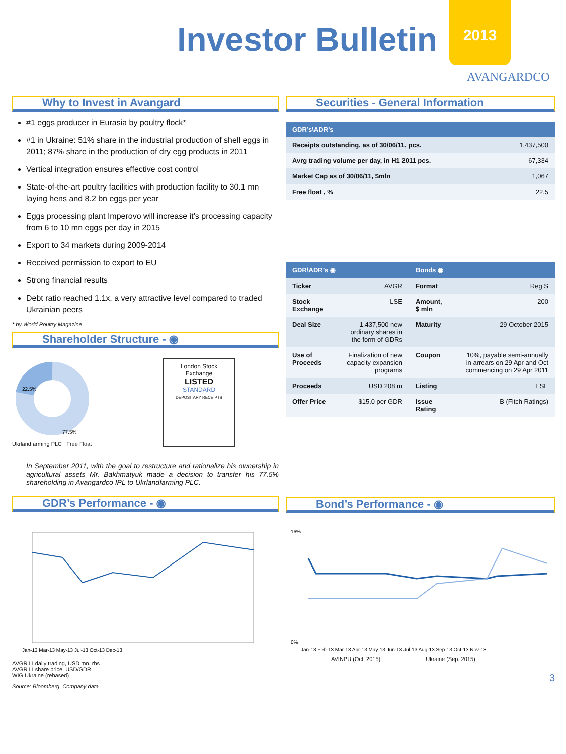Investor Bulletin
2013
AVANGARDCO
Why to Invest in Avangard
#1 eggs producer in Eurasia by poultry flock*
#1 in Ukraine: 51% share in the industrial production of shell eggs in 2011; 87% share in the production of dry egg products in 2011
Vertical integration ensures effective cost control
State-of-the-art poultry facilities with production facility to 30.1 mn laying hens and 8.2 bn eggs per year
Eggs processing plant Imperovo will increase it’s processing capacity from 6 to 10 mn eggs per day in 2015
Export to 34 markets during 2009-2014
Received permission to export to EU
Strong financial results
Debt ratio reached 1.1x, a very attractive level compared to traded Ukrainian peers
* by World Poultry Magazine
Shareholder Structure - ◉
22.5%
77.5%
Ukrlandfarming PLC Free Float
London Stock Exchange
LISTED
STANDARD
DEPOSITARY RECEIPTS
In September 2011, with the goal to restructure and rationalize his ownership in agricultural assets Mr. Bakhmatyuk made a decision to transfer his 77.5% shareholding in Avangardco IPL to Ukrlandfarming PLC.
GDR’s Performance - ◉
Jan-13 Mar-13 May-13 Jul-13 Oct-13 Dec-13
AVGR LI daily trading, USD mn, rhs
AVGR LI share price, USD/GDR
WIG Ukraine (rebased)
Source: Bloomberg, Company data
Securities - General Information
| GDR’s\ADR’s | |
| --- | --- |
| Receipts outstanding, as of 30/06/11, pcs. | 1,437,500 |
| Avrg trading volume per day, in H1 2011 pcs. | 67,334 |
| Market Cap as of 30/06/11, $mln | 1,067 |
| Free float , % | 22.5 |
| GDR\ADR’s ◉ | | Bonds ◉ | |
| --- | --- | --- | --- |
| Ticker | AVGR | Format | Reg S |
| Stock Exchange | LSE | Amount, $ mln | 200 |
| Deal Size | 1,437,500 new ordinary shares in the form of GDRs | Maturity | 29 October 2015 |
| Use of Proceeds | Finalization of new capacity expansion programs | Coupon | 10%, payable semi-annually in arrears on 29 Apr and Oct commencing on 29 Apr 2011 |
| Proceeds | USD 208 m | Listing | LSE |
| Offer Price | $15.0 per GDR | Issue Rating | B (Fitch Ratings) |
Bond’s Performance - ◉
16%
0%
Jan-13 Feb-13 Mar-13 Apr-13 May-13 Jun-13 Jul-13 Aug-13 Sep-13 Oct-13 Nov-13
AVINPU (Oct. 2015) Ukraine (Sep. 2015)
3